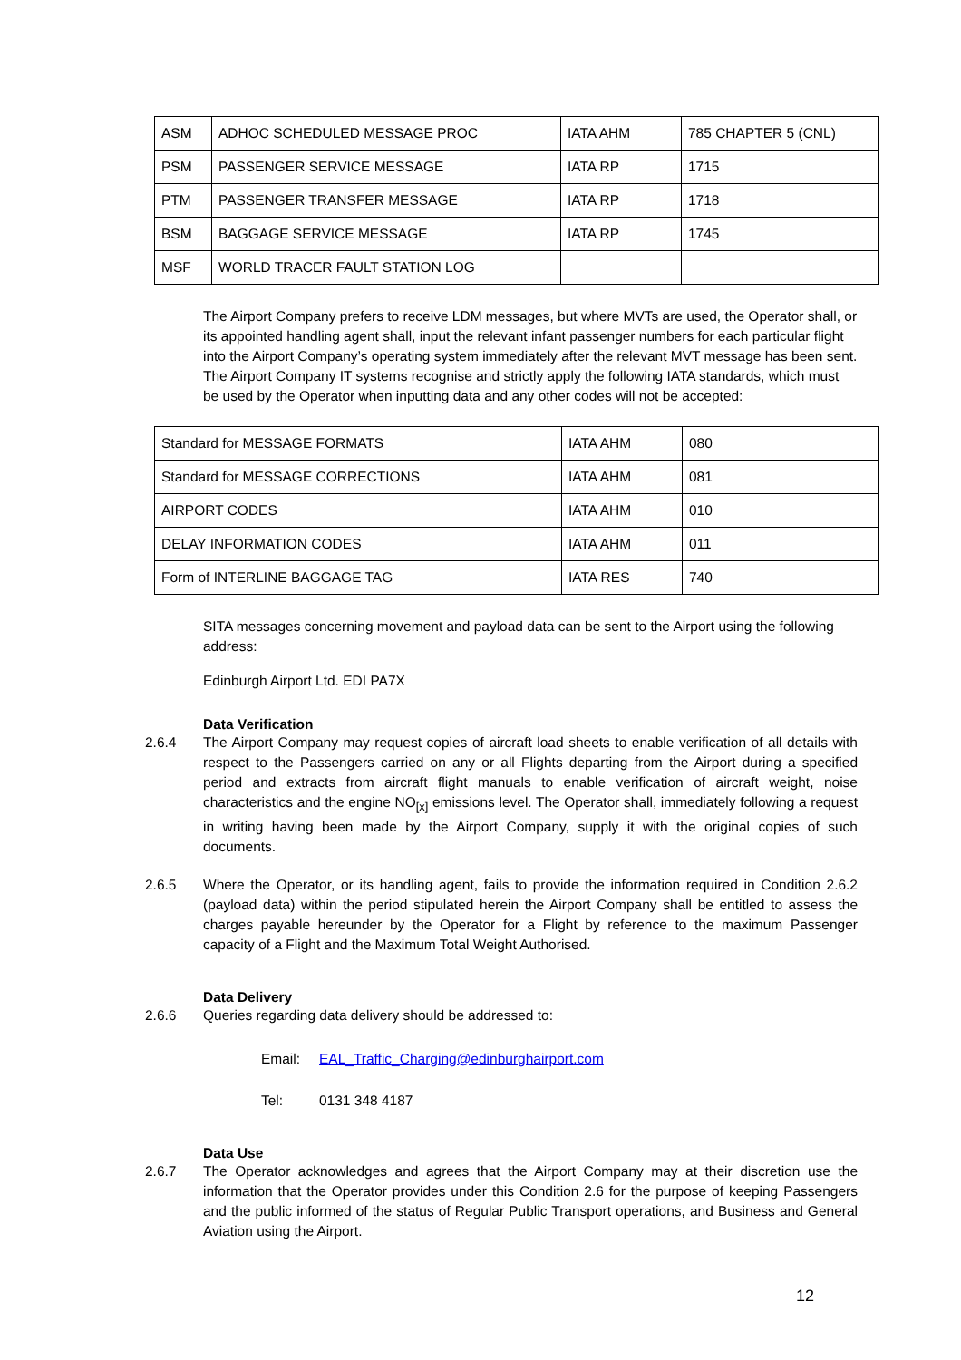| ASM | ADHOC SCHEDULED MESSAGE PROC | IATA AHM | 785 CHAPTER 5 (CNL) |
| PSM | PASSENGER SERVICE MESSAGE | IATA RP | 1715 |
| PTM | PASSENGER TRANSFER MESSAGE | IATA RP | 1718 |
| BSM | BAGGAGE SERVICE MESSAGE | IATA RP | 1745 |
| MSF | WORLD TRACER FAULT STATION LOG | | |
The Airport Company prefers to receive LDM messages, but where MVTs are used, the Operator shall, or its appointed handling agent shall, input the relevant infant passenger numbers for each particular flight into the Airport Company’s operating system immediately after the relevant MVT message has been sent. The Airport Company IT systems recognise and strictly apply the following IATA standards, which must be used by the Operator when inputting data and any other codes will not be accepted:
| Standard for MESSAGE FORMATS | IATA AHM | 080 |
| Standard for MESSAGE CORRECTIONS | IATA AHM | 081 |
| AIRPORT CODES | IATA AHM | 010 |
| DELAY INFORMATION CODES | IATA AHM | 011 |
| Form of INTERLINE BAGGAGE TAG | IATA RES | 740 |
SITA messages concerning movement and payload data can be sent to the Airport using the following address:
Edinburgh Airport Ltd. EDI PA7X
Data Verification
2.6.4 The Airport Company may request copies of aircraft load sheets to enable verification of all details with respect to the Passengers carried on any or all Flights departing from the Airport during a specified period and extracts from aircraft flight manuals to enable verification of aircraft weight, noise characteristics and the engine NO<sub>[x]</sub> emissions level. The Operator shall, immediately following a request in writing having been made by the Airport Company, supply it with the original copies of such documents.
2.6.5 Where the Operator, or its handling agent, fails to provide the information required in Condition 2.6.2 (payload data) within the period stipulated herein the Airport Company shall be entitled to assess the charges payable hereunder by the Operator for a Flight by reference to the maximum Passenger capacity of a Flight and the Maximum Total Weight Authorised.
Data Delivery
2.6.6 Queries regarding data delivery should be addressed to:
Email: EAL_Traffic_Charging@edinburghairport.com
Tel: 0131 348 4187
Data Use
2.6.7 The Operator acknowledges and agrees that the Airport Company may at their discretion use the information that the Operator provides under this Condition 2.6 for the purpose of keeping Passengers and the public informed of the status of Regular Public Transport operations, and Business and General Aviation using the Airport.
12